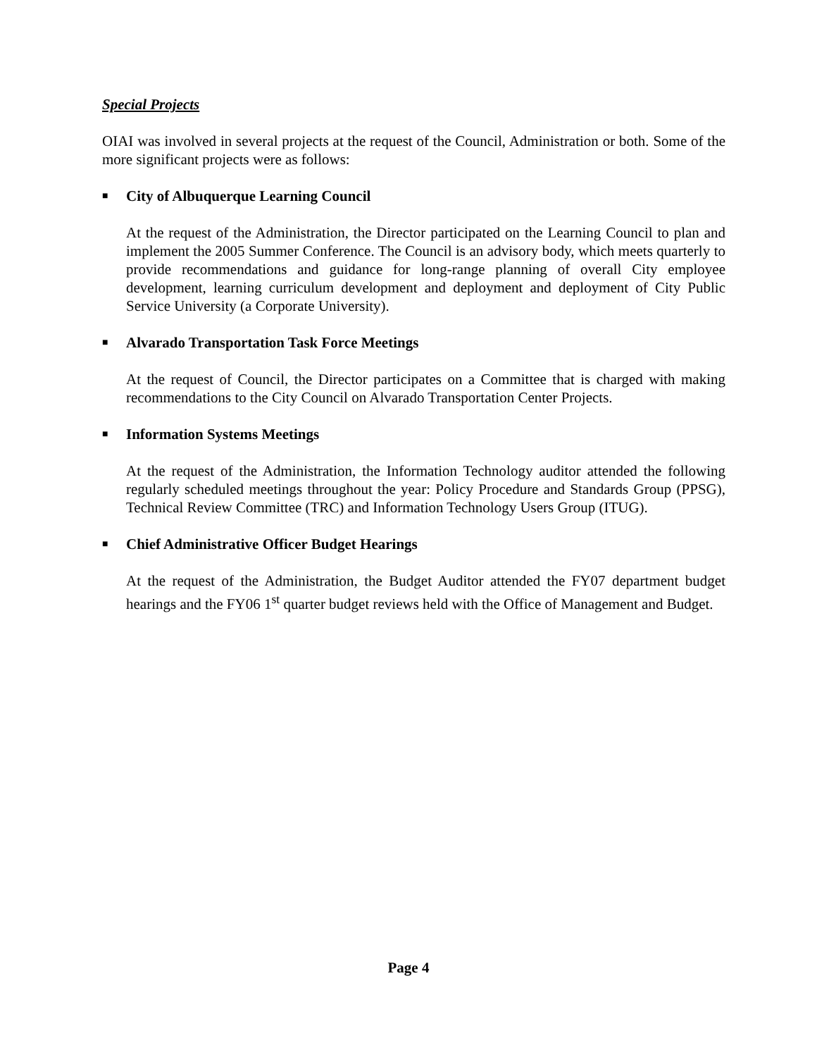Special Projects
OIAI was involved in several projects at the request of the Council, Administration or both. Some of the more significant projects were as follows:
■ City of Albuquerque Learning Council
At the request of the Administration, the Director participated on the Learning Council to plan and implement the 2005 Summer Conference. The Council is an advisory body, which meets quarterly to provide recommendations and guidance for long-range planning of overall City employee development, learning curriculum development and deployment and deployment of City Public Service University (a Corporate University).
■ Alvarado Transportation Task Force Meetings
At the request of Council, the Director participates on a Committee that is charged with making recommendations to the City Council on Alvarado Transportation Center Projects.
■ Information Systems Meetings
At the request of the Administration, the Information Technology auditor attended the following regularly scheduled meetings throughout the year: Policy Procedure and Standards Group (PPSG), Technical Review Committee (TRC) and Information Technology Users Group (ITUG).
■ Chief Administrative Officer Budget Hearings
At the request of the Administration, the Budget Auditor attended the FY07 department budget hearings and the FY06 1<sup>st</sup> quarter budget reviews held with the Office of Management and Budget.
Page 4